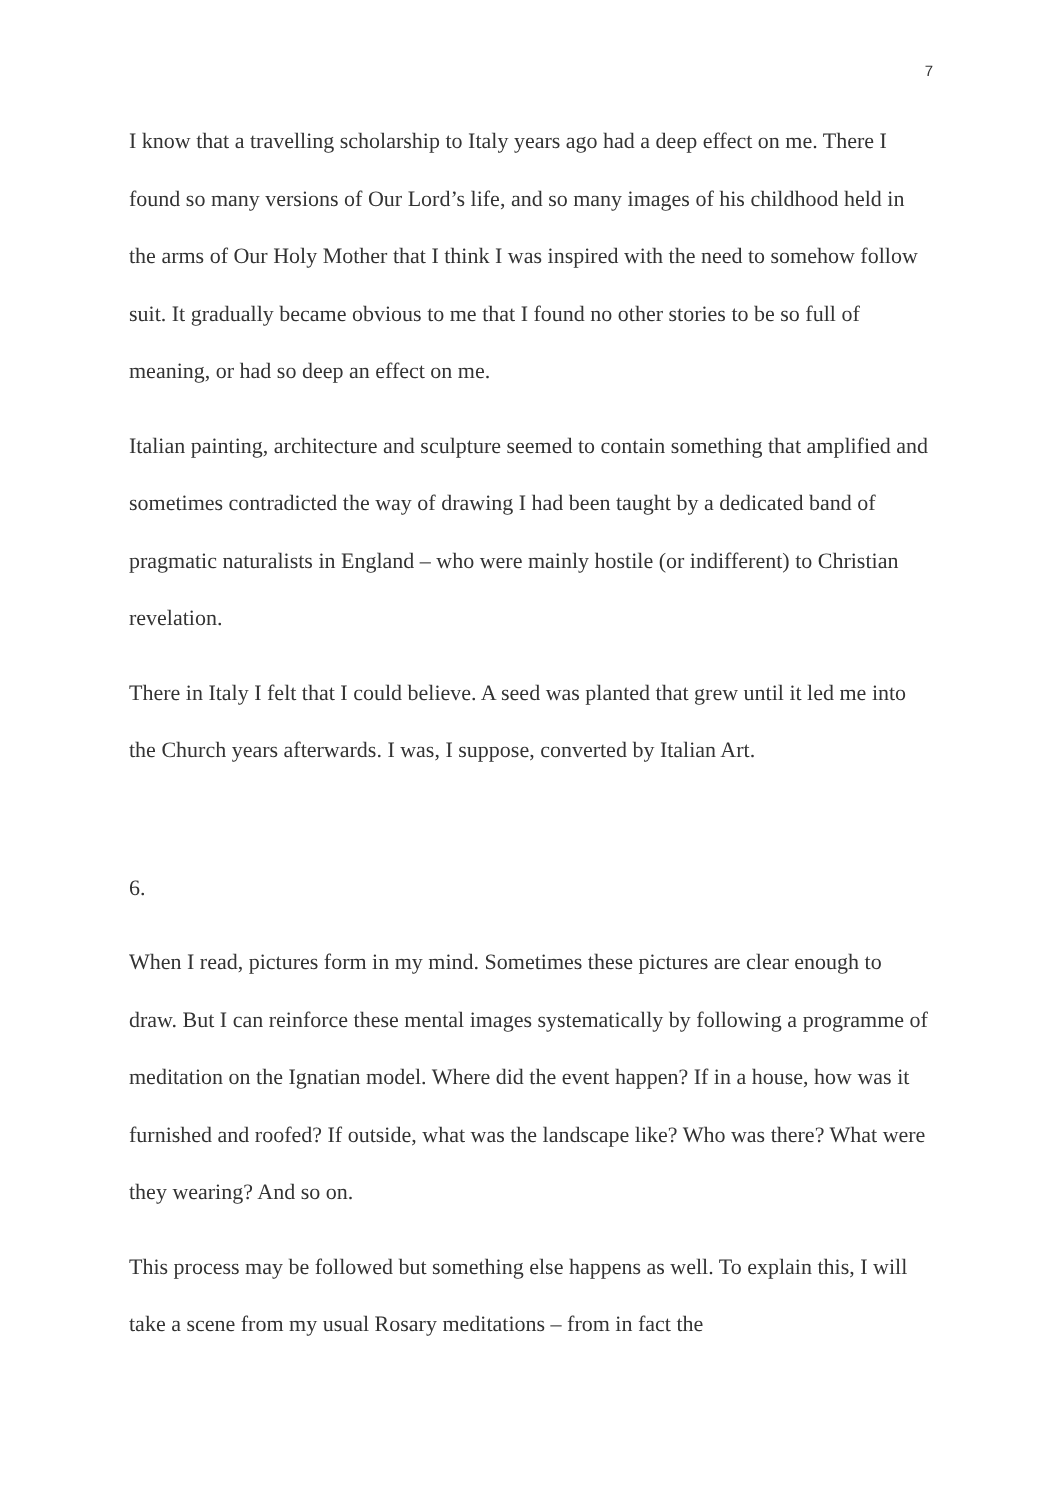7
I know that a travelling scholarship to Italy years ago had a deep effect on me. There I found so many versions of Our Lord’s life, and so many images of his childhood held in the arms of Our Holy Mother that I think I was inspired with the need to somehow follow suit. It gradually became obvious to me that I found no other stories to be so full of meaning, or had so deep an effect on me.
Italian painting, architecture and sculpture seemed to contain something that amplified and sometimes contradicted the way of drawing I had been taught by a dedicated band of pragmatic naturalists in England – who were mainly hostile (or indifferent) to Christian revelation.
There in Italy I felt that I could believe. A seed was planted that grew until it led me into the Church years afterwards. I was, I suppose, converted by Italian Art.
6.
When I read, pictures form in my mind. Sometimes these pictures are clear enough to draw. But I can reinforce these mental images systematically by following a programme of meditation on the Ignatian model. Where did the event happen? If in a house, how was it furnished and roofed? If outside, what was the landscape like? Who was there? What were they wearing? And so on.
This process may be followed but something else happens as well. To explain this, I will take a scene from my usual Rosary meditations – from in fact the